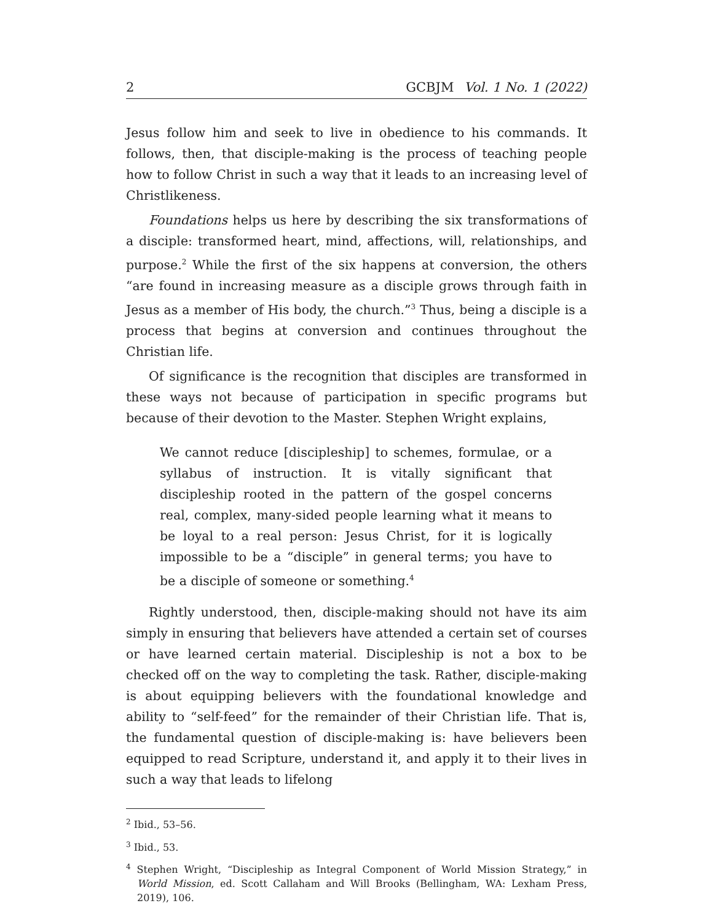2 GCBJM Vol. 1 No. 1 (2022)
Jesus follow him and seek to live in obedience to his commands. It follows, then, that disciple-making is the process of teaching people how to follow Christ in such a way that it leads to an increasing level of Christlikeness.
Foundations helps us here by describing the six transformations of a disciple: transformed heart, mind, affections, will, relationships, and purpose.<sup>2</sup> While the first of the six happens at conversion, the others “are found in increasing measure as a disciple grows through faith in Jesus as a member of His body, the church.”<sup>3</sup> Thus, being a disciple is a process that begins at conversion and continues throughout the Christian life.
Of significance is the recognition that disciples are transformed in these ways not because of participation in specific programs but because of their devotion to the Master. Stephen Wright explains,
We cannot reduce [discipleship] to schemes, formulae, or a syllabus of instruction. It is vitally significant that discipleship rooted in the pattern of the gospel concerns real, complex, many-sided people learning what it means to be loyal to a real person: Jesus Christ, for it is logically impossible to be a “disciple” in general terms; you have to be a disciple of someone or something.<sup>4</sup>
Rightly understood, then, disciple-making should not have its aim simply in ensuring that believers have attended a certain set of courses or have learned certain material. Discipleship is not a box to be checked off on the way to completing the task. Rather, disciple-making is about equipping believers with the foundational knowledge and ability to “self-feed” for the remainder of their Christian life. That is, the fundamental question of disciple-making is: have believers been equipped to read Scripture, understand it, and apply it to their lives in such a way that leads to lifelong
<sup>2</sup> Ibid., 53–56.
<sup>3</sup> Ibid., 53.
<sup>4</sup> Stephen Wright, “Discipleship as Integral Component of World Mission Strategy,” in World Mission, ed. Scott Callaham and Will Brooks (Bellingham, WA: Lexham Press, 2019), 106.